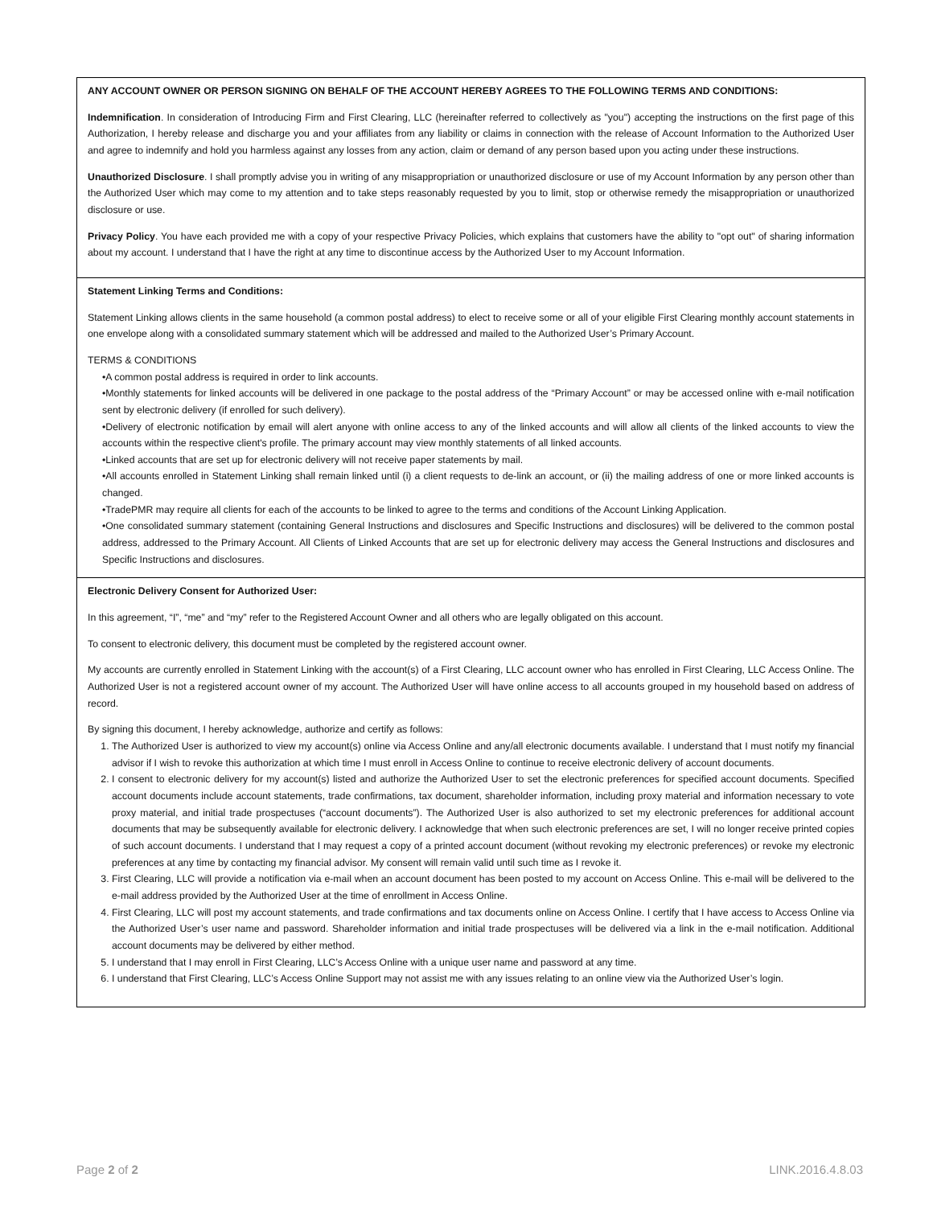ANY ACCOUNT OWNER OR PERSON SIGNING ON BEHALF OF THE ACCOUNT HEREBY AGREES TO THE FOLLOWING TERMS AND CONDITIONS:
Indemnification. In consideration of Introducing Firm and First Clearing, LLC (hereinafter referred to collectively as "you") accepting the instructions on the first page of this Authorization, I hereby release and discharge you and your affiliates from any liability or claims in connection with the release of Account Information to the Authorized User and agree to indemnify and hold you harmless against any losses from any action, claim or demand of any person based upon you acting under these instructions.
Unauthorized Disclosure. I shall promptly advise you in writing of any misappropriation or unauthorized disclosure or use of my Account Information by any person other than the Authorized User which may come to my attention and to take steps reasonably requested by you to limit, stop or otherwise remedy the misappropriation or unauthorized disclosure or use.
Privacy Policy. You have each provided me with a copy of your respective Privacy Policies, which explains that customers have the ability to "opt out" of sharing information about my account. I understand that I have the right at any time to discontinue access by the Authorized User to my Account Information.
Statement Linking Terms and Conditions:
Statement Linking allows clients in the same household (a common postal address) to elect to receive some or all of your eligible First Clearing monthly account statements in one envelope along with a consolidated summary statement which will be addressed and mailed to the Authorized User’s Primary Account.
TERMS & CONDITIONS
•A common postal address is required in order to link accounts.
•Monthly statements for linked accounts will be delivered in one package to the postal address of the “Primary Account” or may be accessed online with e-mail notification sent by electronic delivery (if enrolled for such delivery).
•Delivery of electronic notification by email will alert anyone with online access to any of the linked accounts and will allow all clients of the linked accounts to view the accounts within the respective client's profile. The primary account may view monthly statements of all linked accounts.
•Linked accounts that are set up for electronic delivery will not receive paper statements by mail.
•All accounts enrolled in Statement Linking shall remain linked until (i) a client requests to de-link an account, or (ii) the mailing address of one or more linked accounts is changed.
•TradePMR may require all clients for each of the accounts to be linked to agree to the terms and conditions of the Account Linking Application.
•One consolidated summary statement (containing General Instructions and disclosures and Specific Instructions and disclosures) will be delivered to the common postal address, addressed to the Primary Account. All Clients of Linked Accounts that are set up for electronic delivery may access the General Instructions and disclosures and Specific Instructions and disclosures.
Electronic Delivery Consent for Authorized User:
In this agreement, “I”, “me” and “my” refer to the Registered Account Owner and all others who are legally obligated on this account.
To consent to electronic delivery, this document must be completed by the registered account owner.
My accounts are currently enrolled in Statement Linking with the account(s) of a First Clearing, LLC account owner who has enrolled in First Clearing, LLC Access Online. The Authorized User is not a registered account owner of my account. The Authorized User will have online access to all accounts grouped in my household based on address of record.
By signing this document, I hereby acknowledge, authorize and certify as follows:
1. The Authorized User is authorized to view my account(s) online via Access Online and any/all electronic documents available. I understand that I must notify my financial advisor if I wish to revoke this authorization at which time I must enroll in Access Online to continue to receive electronic delivery of account documents.
2. I consent to electronic delivery for my account(s) listed and authorize the Authorized User to set the electronic preferences for specified account documents. Specified account documents include account statements, trade confirmations, tax document, shareholder information, including proxy material and information necessary to vote proxy material, and initial trade prospectuses (“account documents”). The Authorized User is also authorized to set my electronic preferences for additional account documents that may be subsequently available for electronic delivery. I acknowledge that when such electronic preferences are set, I will no longer receive printed copies of such account documents. I understand that I may request a copy of a printed account document (without revoking my electronic preferences) or revoke my electronic preferences at any time by contacting my financial advisor. My consent will remain valid until such time as I revoke it.
3. First Clearing, LLC will provide a notification via e-mail when an account document has been posted to my account on Access Online. This e-mail will be delivered to the e-mail address provided by the Authorized User at the time of enrollment in Access Online.
4. First Clearing, LLC will post my account statements, and trade confirmations and tax documents online on Access Online. I certify that I have access to Access Online via the Authorized User’s user name and password. Shareholder information and initial trade prospectuses will be delivered via a link in the e-mail notification. Additional account documents may be delivered by either method.
5. I understand that I may enroll in First Clearing, LLC’s Access Online with a unique user name and password at any time.
6. I understand that First Clearing, LLC’s Access Online Support may not assist me with any issues relating to an online view via the Authorized User’s login.
Page 2 of 2 LINK.2016.4.8.03